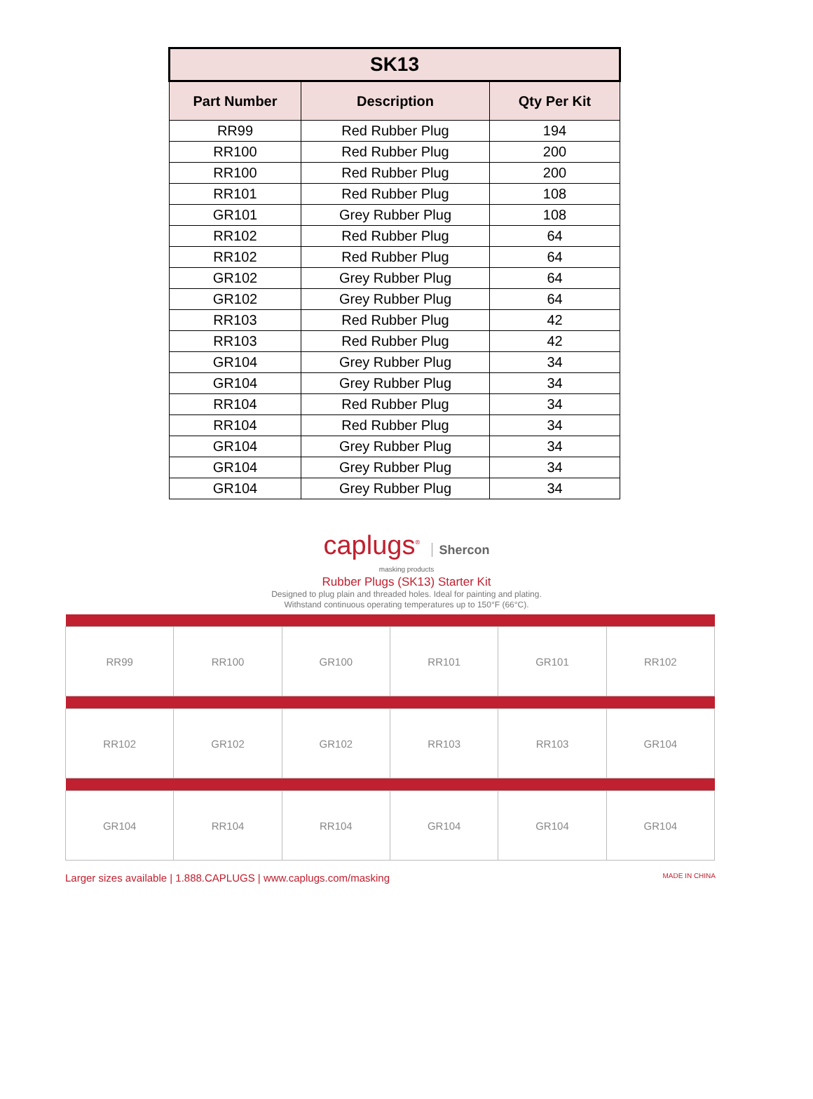| SK13 | | |
| --- | --- | --- |
| Part Number | Description | Qty Per Kit |
| RR99 | Red Rubber Plug | 194 |
| RR100 | Red Rubber Plug | 200 |
| RR100 | Red Rubber Plug | 200 |
| RR101 | Red Rubber Plug | 108 |
| GR101 | Grey Rubber Plug | 108 |
| RR102 | Red Rubber Plug | 64 |
| RR102 | Red Rubber Plug | 64 |
| GR102 | Grey Rubber Plug | 64 |
| GR102 | Grey Rubber Plug | 64 |
| RR103 | Red Rubber Plug | 42 |
| RR103 | Red Rubber Plug | 42 |
| GR104 | Grey Rubber Plug | 34 |
| GR104 | Grey Rubber Plug | 34 |
| RR104 | Red Rubber Plug | 34 |
| RR104 | Red Rubber Plug | 34 |
| GR104 | Grey Rubber Plug | 34 |
| GR104 | Grey Rubber Plug | 34 |
| GR104 | Grey Rubber Plug | 34 |
caplugs<sup>®</sup> Shercon
masking products
Rubber Plugs (SK13) Starter Kit
Designed to plug plain and threaded holes. Ideal for painting and plating.
Withstand continuous operating temperatures up to 150°F (66°C).
| RR99 | RR100 | GR100 | RR101 | GR101 | RR102 |
| RR102 | GR102 | GR102 | RR103 | RR103 | GR104 |
| GR104 | RR104 | RR104 | GR104 | GR104 | GR104 |
Larger sizes available | 1.888.CAPLUGS | www.caplugs.com/masking MADE IN CHINA